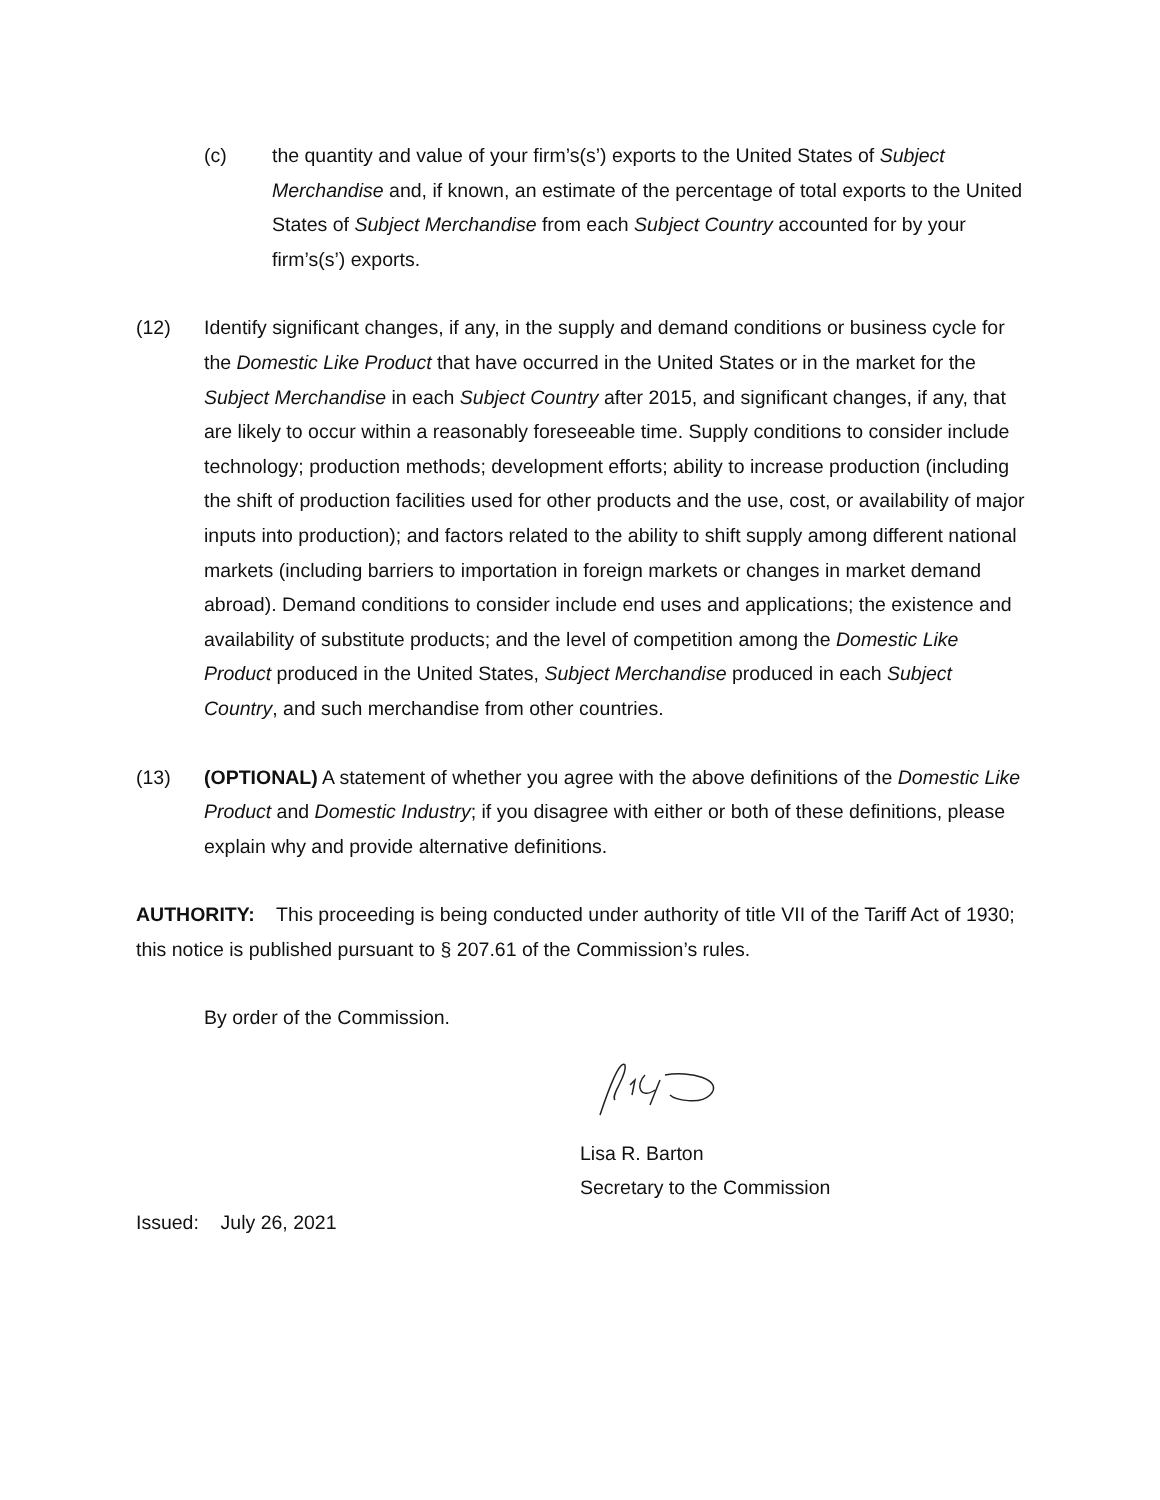(c) the quantity and value of your firm’s(s’) exports to the United States of Subject Merchandise and, if known, an estimate of the percentage of total exports to the United States of Subject Merchandise from each Subject Country accounted for by your firm’s(s’) exports.
(12) Identify significant changes, if any, in the supply and demand conditions or business cycle for the Domestic Like Product that have occurred in the United States or in the market for the Subject Merchandise in each Subject Country after 2015, and significant changes, if any, that are likely to occur within a reasonably foreseeable time. Supply conditions to consider include technology; production methods; development efforts; ability to increase production (including the shift of production facilities used for other products and the use, cost, or availability of major inputs into production); and factors related to the ability to shift supply among different national markets (including barriers to importation in foreign markets or changes in market demand abroad). Demand conditions to consider include end uses and applications; the existence and availability of substitute products; and the level of competition among the Domestic Like Product produced in the United States, Subject Merchandise produced in each Subject Country, and such merchandise from other countries.
(13) (OPTIONAL) A statement of whether you agree with the above definitions of the Domestic Like Product and Domestic Industry; if you disagree with either or both of these definitions, please explain why and provide alternative definitions.
AUTHORITY: This proceeding is being conducted under authority of title VII of the Tariff Act of 1930; this notice is published pursuant to § 207.61 of the Commission’s rules.
By order of the Commission.
Lisa R. Barton
Secretary to the Commission
Issued: July 26, 2021